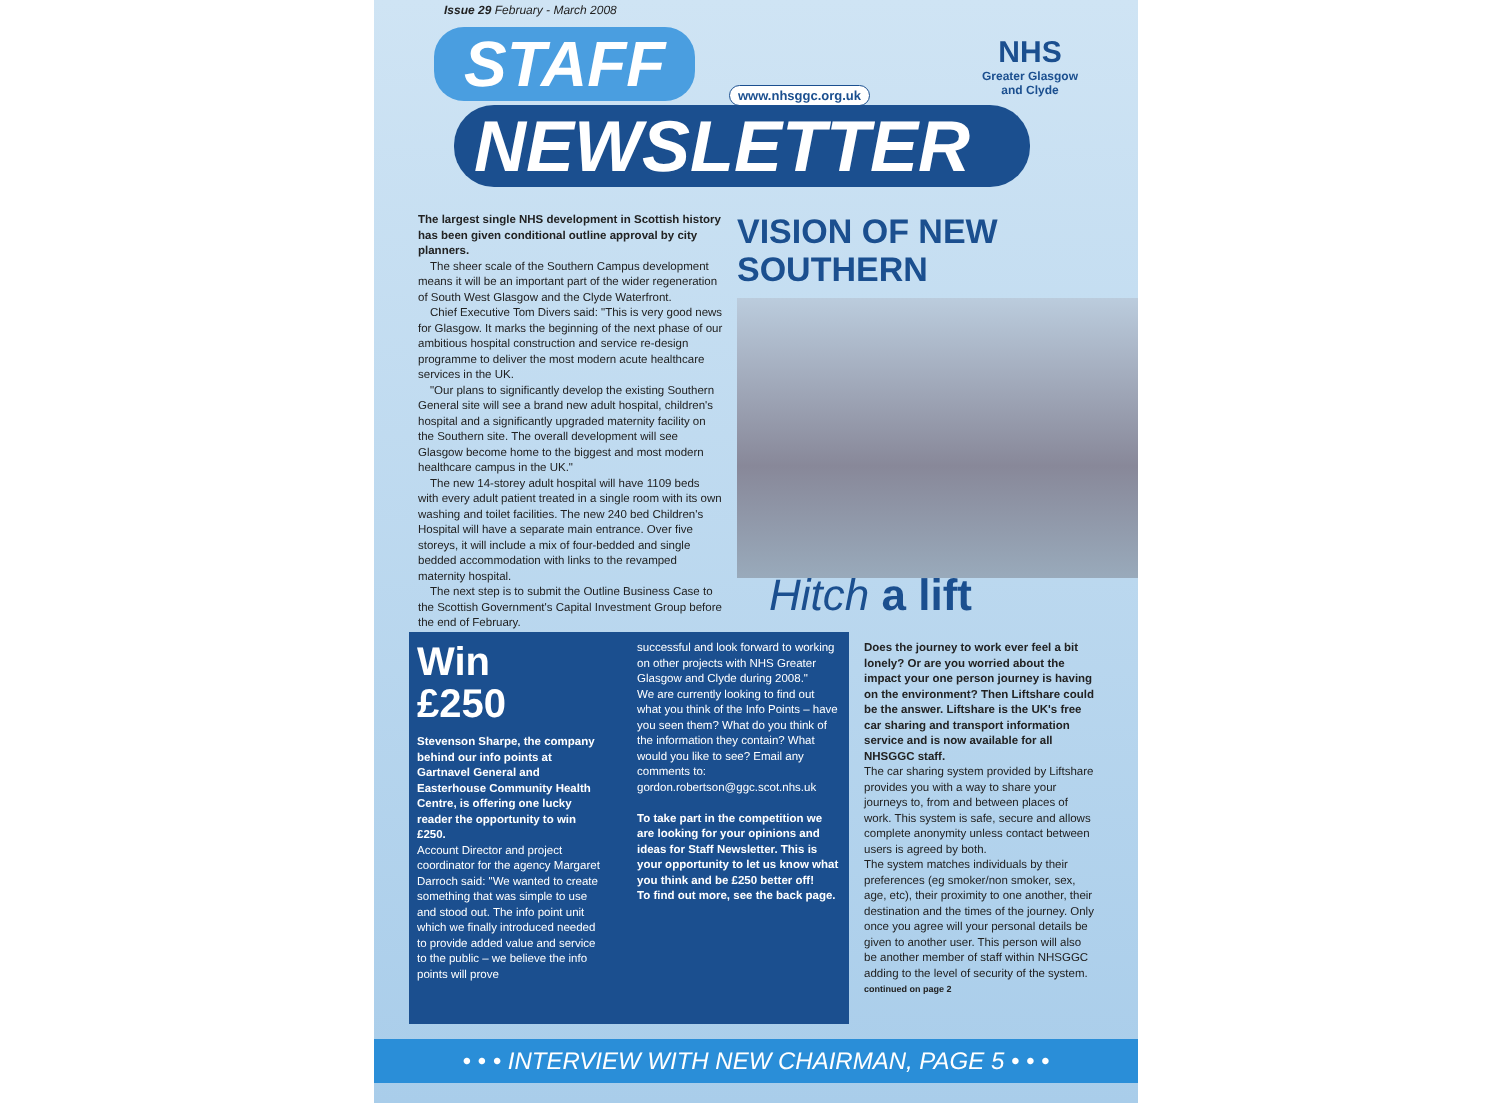Issue 29 February - March 2008
STAFF www.nhsggc.org.uk
NHS
Greater Glasgow
and Clyde
NEWSLETTER
The largest single NHS development in Scottish history has been given conditional outline approval by city planners.
The sheer scale of the Southern Campus development means it will be an important part of the wider regeneration of South West Glasgow and the Clyde Waterfront.
Chief Executive Tom Divers said: "This is very good news for Glasgow. It marks the beginning of the next phase of our ambitious hospital construction and service re-design programme to deliver the most modern acute healthcare services in the UK.
"Our plans to significantly develop the existing Southern General site will see a brand new adult hospital, children's hospital and a significantly upgraded maternity facility on the Southern site. The overall development will see Glasgow become home to the biggest and most modern healthcare campus in the UK."
The new 14-storey adult hospital will have 1109 beds with every adult patient treated in a single room with its own washing and toilet facilities. The new 240 bed Children's Hospital will have a separate main entrance. Over five storeys, it will include a mix of four-bedded and single bedded accommodation with links to the revamped maternity hospital.
The next step is to submit the Outline Business Case to the Scottish Government's Capital Investment Group before the end of February.
VISION OF NEW SOUTHERN
Hitch a lift
Win
£250
Stevenson Sharpe, the company behind our info points at Gartnavel General and Easterhouse Community Health Centre, is offering one lucky reader the opportunity to win £250.
Account Director and project coordinator for the agency Margaret Darroch said: "We wanted to create something that was simple to use and stood out. The info point unit which we finally introduced needed to provide added value and service to the public – we believe the info points will prove
successful and look forward to working on other projects with NHS Greater Glasgow and Clyde during 2008."
We are currently looking to find out what you think of the Info Points – have you seen them? What do you think of the information they contain? What would you like to see? Email any comments to: gordon.robertson@ggc.scot.nhs.uk
To take part in the competition we are looking for your opinions and ideas for Staff Newsletter. This is your opportunity to let us know what you think and be £250 better off!
To find out more, see the back page.
Does the journey to work ever feel a bit lonely? Or are you worried about the impact your one person journey is having on the environment? Then Liftshare could be the answer. Liftshare is the UK's free car sharing and transport information service and is now available for all NHSGGC staff.
The car sharing system provided by Liftshare provides you with a way to share your journeys to, from and between places of work. This system is safe, secure and allows complete anonymity unless contact between users is agreed by both.
The system matches individuals by their preferences (eg smoker/non smoker, sex, age, etc), their proximity to one another, their destination and the times of the journey. Only once you agree will your personal details be given to another user. This person will also be another member of staff within NHSGGC adding to the level of security of the system.
continued on page 2
• • • INTERVIEW WITH NEW CHAIRMAN, PAGE 5 • • •